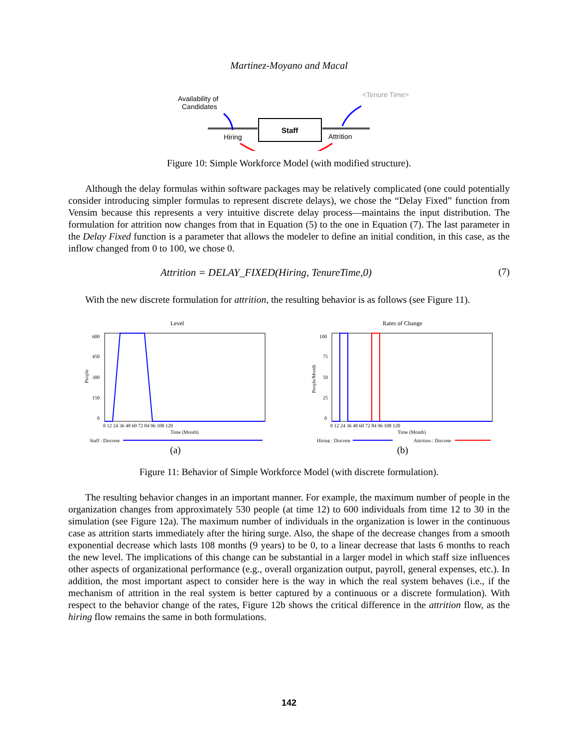Martinez-Moyano and Macal
Availability of
Candidates
<Tenure Time>
Staff
Hiring
Attrition
Figure 10: Simple Workforce Model (with modified structure).
Although the delay formulas within software packages may be relatively complicated (one could potentially consider introducing simpler formulas to represent discrete delays), we chose the “Delay Fixed” function from Vensim because this represents a very intuitive discrete delay process—maintains the input distribution. The formulation for attrition now changes from that in Equation (5) to the one in Equation (7). The last parameter in the Delay Fixed function is a parameter that allows the modeler to define an initial condition, in this case, as the inflow changed from 0 to 100, we chose 0.
Attrition = DELAY_FIXED(Hiring, TenureTime,0) (7)
With the new discrete formulation for attrition, the resulting behavior is as follows (see Figure 11).
Level
600
450
300
150
0
People
0 12 24 36 48 60 72 84 96 108 120
Time (Month)
Staff : Discrete
(a)
Rates of Change
100
75
50
25
0
People/Month
0 12 24 36 48 60 72 84 96 108 120
Time (Month)
Hiring : Discrete
Attrition : Discrete
(b)
Figure 11: Behavior of Simple Workforce Model (with discrete formulation).
The resulting behavior changes in an important manner. For example, the maximum number of people in the organization changes from approximately 530 people (at time 12) to 600 individuals from time 12 to 30 in the simulation (see Figure 12a). The maximum number of individuals in the organization is lower in the continuous case as attrition starts immediately after the hiring surge. Also, the shape of the decrease changes from a smooth exponential decrease which lasts 108 months (9 years) to be 0, to a linear decrease that lasts 6 months to reach the new level. The implications of this change can be substantial in a larger model in which staff size influences other aspects of organizational performance (e.g., overall organization output, payroll, general expenses, etc.). In addition, the most important aspect to consider here is the way in which the real system behaves (i.e., if the mechanism of attrition in the real system is better captured by a continuous or a discrete formulation). With respect to the behavior change of the rates, Figure 12b shows the critical difference in the attrition flow, as the hiring flow remains the same in both formulations.
142